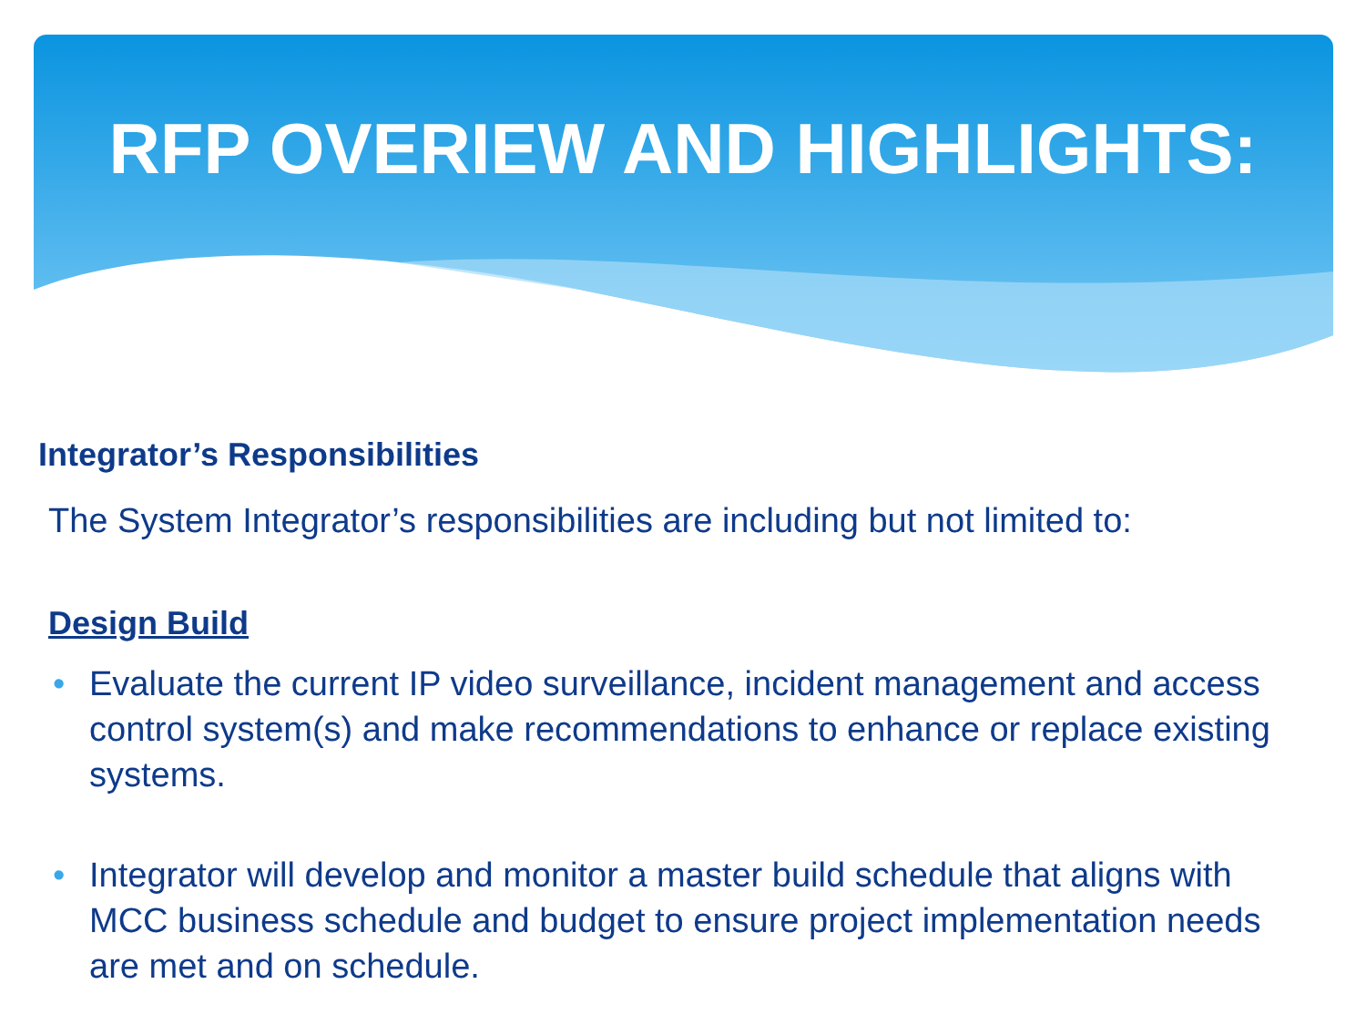RFP OVERIEW AND HIGHLIGHTS:
Integrator’s Responsibilities
The System Integrator’s responsibilities are including but not limited to:
Design Build
• Evaluate the current IP video surveillance, incident management and access control system(s) and make recommendations to enhance or replace existing systems.
• Integrator will develop and monitor a master build schedule that aligns with MCC business schedule and budget to ensure project implementation needs are met and on schedule.